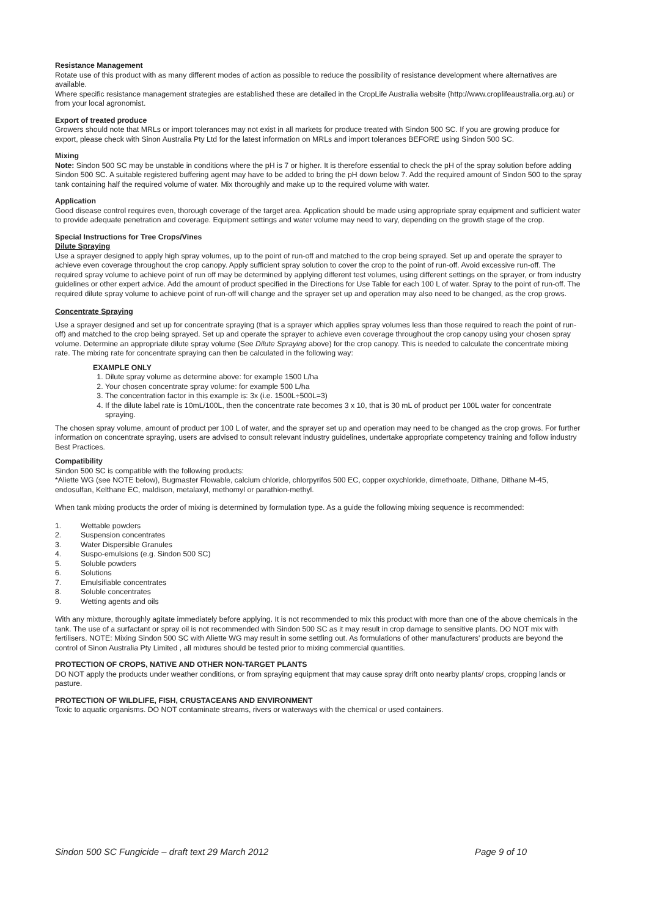Resistance Management
Rotate use of this product with as many different modes of action as possible to reduce the possibility of resistance development where alternatives are available.
Where specific resistance management strategies are established these are detailed in the CropLife Australia website (http://www.croplifeaustralia.org.au) or from your local agronomist.
Export of treated produce
Growers should note that MRLs or import tolerances may not exist in all markets for produce treated with Sindon 500 SC. If you are growing produce for export, please check with Sinon Australia Pty Ltd for the latest information on MRLs and import tolerances BEFORE using Sindon 500 SC.
Mixing
Note: Sindon 500 SC may be unstable in conditions where the pH is 7 or higher. It is therefore essential to check the pH of the spray solution before adding Sindon 500 SC. A suitable registered buffering agent may have to be added to bring the pH down below 7. Add the required amount of Sindon 500 to the spray tank containing half the required volume of water. Mix thoroughly and make up to the required volume with water.
Application
Good disease control requires even, thorough coverage of the target area. Application should be made using appropriate spray equipment and sufficient water to provide adequate penetration and coverage. Equipment settings and water volume may need to vary, depending on the growth stage of the crop.
Special Instructions for Tree Crops/Vines
Dilute Spraying
Use a sprayer designed to apply high spray volumes, up to the point of run-off and matched to the crop being sprayed. Set up and operate the sprayer to achieve even coverage throughout the crop canopy. Apply sufficient spray solution to cover the crop to the point of run-off. Avoid excessive run-off. The required spray volume to achieve point of run off may be determined by applying different test volumes, using different settings on the sprayer, or from industry guidelines or other expert advice. Add the amount of product specified in the Directions for Use Table for each 100 L of water. Spray to the point of run-off. The required dilute spray volume to achieve point of run-off will change and the sprayer set up and operation may also need to be changed, as the crop grows.
Concentrate Spraying
Use a sprayer designed and set up for concentrate spraying (that is a sprayer which applies spray volumes less than those required to reach the point of run-off) and matched to the crop being sprayed. Set up and operate the sprayer to achieve even coverage throughout the crop canopy using your chosen spray volume. Determine an appropriate dilute spray volume (See Dilute Spraying above) for the crop canopy. This is needed to calculate the concentrate mixing rate. The mixing rate for concentrate spraying can then be calculated in the following way:
EXAMPLE ONLY
1. Dilute spray volume as determine above: for example 1500 L/ha
2. Your chosen concentrate spray volume: for example 500 L/ha
3. The concentration factor in this example is: 3x (i.e. 1500L÷500L=3)
4. If the dilute label rate is 10mL/100L, then the concentrate rate becomes 3 x 10, that is 30 mL of product per 100L water for concentrate spraying.
The chosen spray volume, amount of product per 100 L of water, and the sprayer set up and operation may need to be changed as the crop grows. For further information on concentrate spraying, users are advised to consult relevant industry guidelines, undertake appropriate competency training and follow industry Best Practices.
Compatibility
Sindon 500 SC is compatible with the following products:
*Aliette WG (see NOTE below), Bugmaster Flowable, calcium chloride, chlorpyrifos 500 EC, copper oxychloride, dimethoate, Dithane, Dithane M-45, endosulfan, Kelthane EC, maldison, metalaxyl, methomyl or parathion-methyl.
When tank mixing products the order of mixing is determined by formulation type. As a guide the following mixing sequence is recommended:
1. Wettable powders
2. Suspension concentrates
3. Water Dispersible Granules
4. Suspo-emulsions (e.g. Sindon 500 SC)
5. Soluble powders
6. Solutions
7. Emulsifiable concentrates
8. Soluble concentrates
9. Wetting agents and oils
With any mixture, thoroughly agitate immediately before applying. It is not recommended to mix this product with more than one of the above chemicals in the tank. The use of a surfactant or spray oil is not recommended with Sindon 500 SC as it may result in crop damage to sensitive plants. DO NOT mix with fertilisers. NOTE: Mixing Sindon 500 SC with Aliette WG may result in some settling out. As formulations of other manufacturers' products are beyond the control of Sinon Australia Pty Limited , all mixtures should be tested prior to mixing commercial quantities.
PROTECTION OF CROPS, NATIVE AND OTHER NON-TARGET PLANTS
DO NOT apply the products under weather conditions, or from spraying equipment that may cause spray drift onto nearby plants/ crops, cropping lands or pasture.
PROTECTION OF WILDLIFE, FISH, CRUSTACEANS AND ENVIRONMENT
Toxic to aquatic organisms. DO NOT contaminate streams, rivers or waterways with the chemical or used containers.
Sindon 500 SC Fungicide – draft text 29 March 2012 Page 9 of 10